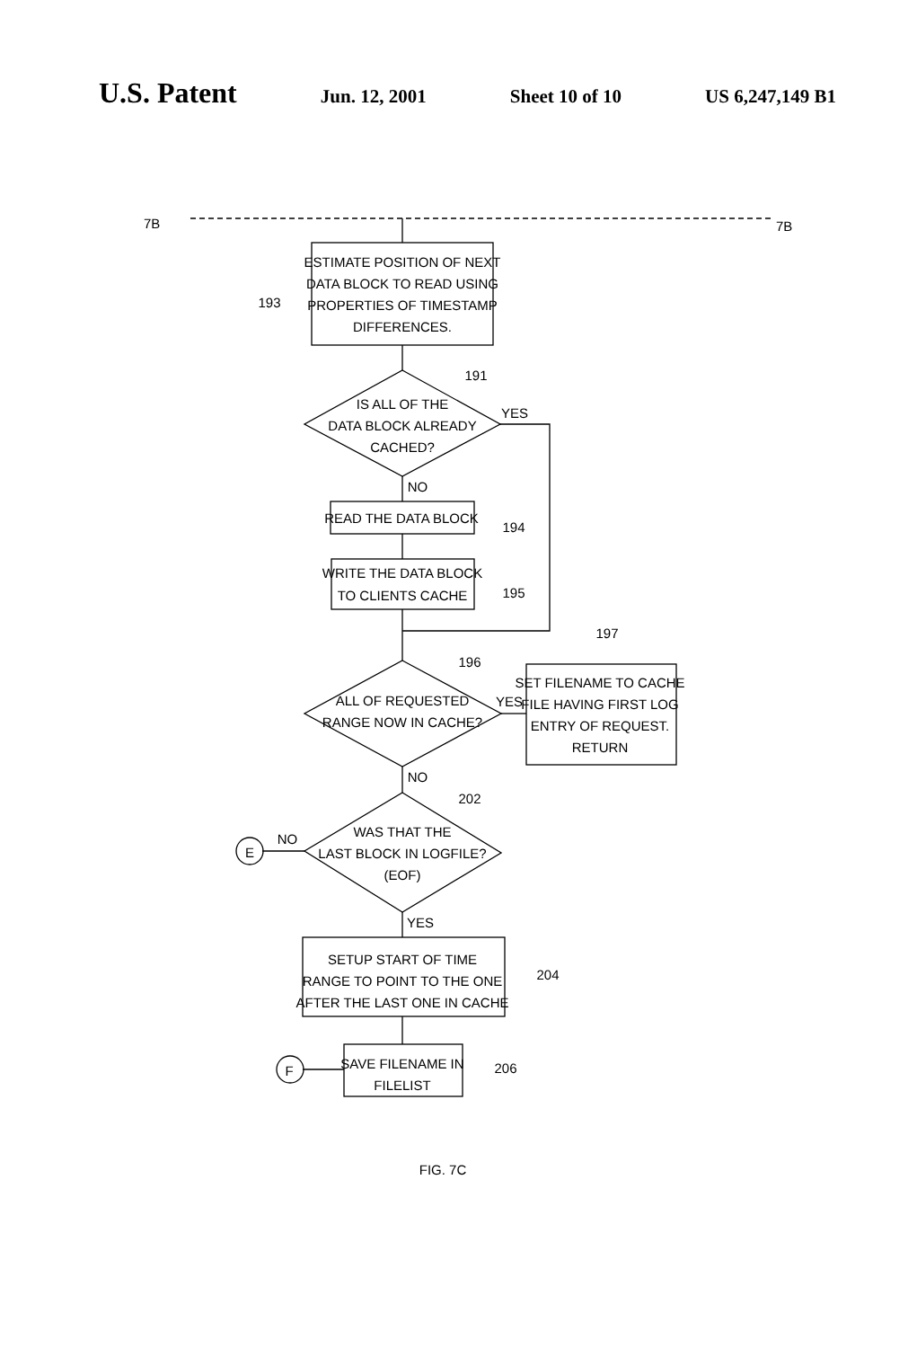U.S. Patent Jun. 12, 2001 Sheet 10 of 10 US 6,247,149 B1
7B
7B
ESTIMATE POSITION OF NEXT
DATA BLOCK TO READ USING
PROPERTIES OF TIMESTAMP
DIFFERENCES.
193
IS ALL OF THE
DATA BLOCK ALREADY
CACHED?
191
YES
NO
READ THE DATA BLOCK
194
WRITE THE DATA BLOCK
TO CLIENTS CACHE
195
197
SET FILENAME TO CACHE
FILE HAVING FIRST LOG
ENTRY OF REQUEST.
RETURN
196
ALL OF REQUESTED
RANGE NOW IN CACHE?
YES
NO
202
WAS THAT THE
LAST BLOCK IN LOGFILE?
(EOF)
NO
E
YES
SETUP START OF TIME
RANGE TO POINT TO THE ONE
AFTER THE LAST ONE IN CACHE
204
SAVE FILENAME IN
FILELIST
206
F
FIG. 7C